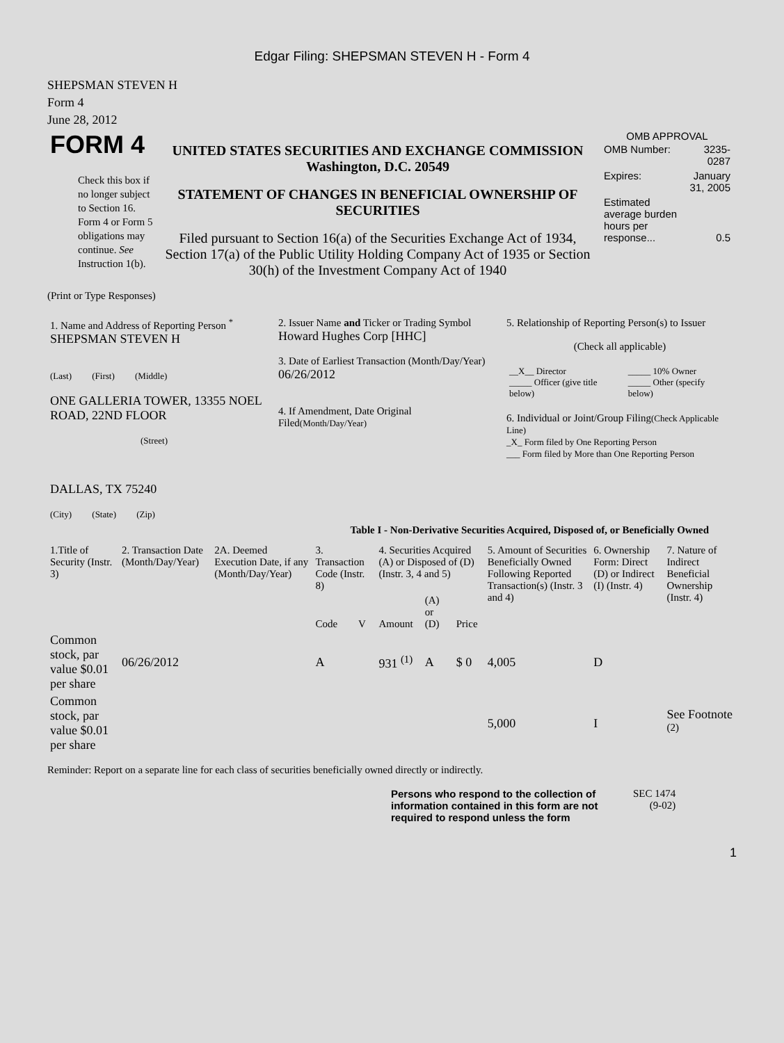Edgar Filing: SHEPSMAN STEVEN H - Form 4
SHEPSMAN STEVEN H
Form 4
June 28, 2012
| FORM 4 Check this box if no longer subject to Section 16. Form 4 or Form 5 obligations may continue. See Instruction 1(b). | UNITED STATES SECURITIES AND EXCHANGE COMMISSION Washington, D.C. 20549 STATEMENT OF CHANGES IN BENEFICIAL OWNERSHIP OF SECURITIES Filed pursuant to Section 16(a) of the Securities Exchange Act of 1934, Section 17(a) of the Public Utility Holding Company Act of 1935 or Section 30(h) of the Investment Company Act of 1940 | OMB APPROVAL / OMB Number: / 3235-0287 / / Expires: / January 31, 2005 / / Estimated average burden hours per response... / 0.5 / |
(Print or Type Responses)
| 1. Name and Address of Reporting Person <sup>*</sup> SHEPSMAN STEVEN H (Last) (First) (Middle) ONE GALLERIA TOWER, 13355 NOEL ROAD, 22ND FLOOR (Street) DALLAS, TX 75240 (City) (State) (Zip) | 2. Issuer Name and Ticker or Trading Symbol Howard Hughes Corp [HHC] 3. Date of Earliest Transaction (Month/Day/Year) 06/26/2012 4. If Amendment, Date Original Filed (Month/Day/Year) | 5. Relationship of Reporting Person(s) to Issuer (Check all applicable) / __X__ Director _____ Officer (give title below) / _____ 10% Owner _____ Other (specify below) / 6. Individual or Joint/Group Filing (Check Applicable Line) _X_ Form filed by One Reporting Person ___ Form filed by More than One Reporting Person |
Table I - Non-Derivative Securities Acquired, Disposed of, or Beneficially Owned
| 1.Title of Security (Instr. 3) | 2. Transaction Date (Month/Day/Year) | 2A. Deemed Execution Date, if any (Month/Day/Year) | 3. Transaction Code (Instr. 8) | | 4. Securities Acquired (A) or Disposed of (D) (Instr. 3, 4 and 5) | | | 5. Amount of Securities Beneficially Owned Following Reported Transaction(s) (Instr. 3 and 4) | 6. Ownership Form: Direct (D) or Indirect (I) (Instr. 4) | 7. Nature of Indirect Beneficial Ownership (Instr. 4) |
| --- | --- | --- | --- | --- | --- | --- | --- | --- | --- | --- |
| | | | Code | V | Amount | (A) or (D) | Price | | | |
| Common stock, par value $0.01 per share | 06/26/2012 | | A | | 931 <sup>(1)</sup> | A | $ 0 | 4,005 | D | |
| Common stock, par value $0.01 per share | | | | | | | | 5,000 | I | See Footnote <sup>(2)</sup> |
Reminder: Report on a separate line for each class of securities beneficially owned directly or indirectly.
| Persons who respond to the collection of information contained in this form are not required to respond unless the form | SEC 1474 (9-02) |
1